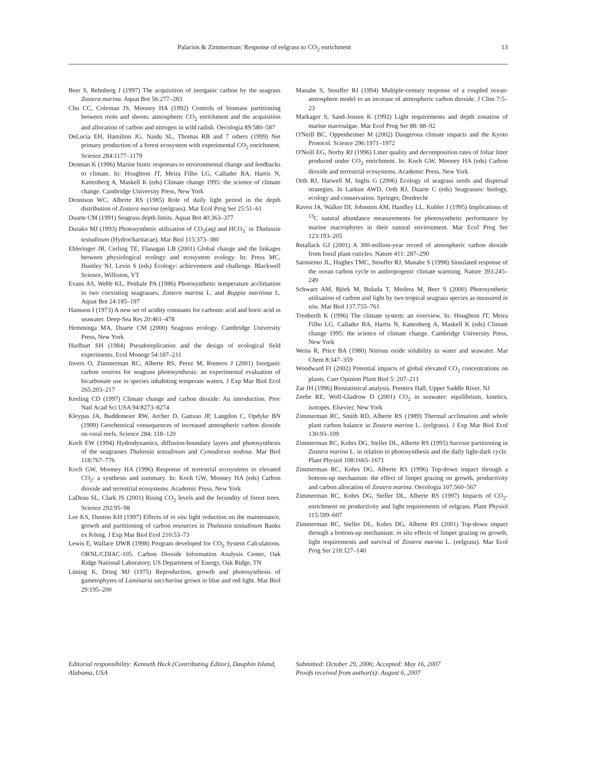Palacios & Zimmerman: Response of eelgrass to CO<sub>2</sub> enrichment 13
Beer S, Rehnberg J (1997) The acquisition of inorganic carbon by the seagrass Zostera marina. Aquat Bot 56:277–283
Chu CC, Coleman JS, Mooney HA (1992) Controls of biomass partitioning between roots and shoots: atmospheric CO<sub>2</sub> enrichment and the acquisition and allocation of carbon and nitrogen in wild radish. Oecologia 89:580–587
DeLucia EH, Hamilton JG, Naidu SL, Thomas RB and 7 others (1999) Net primary production of a forest ecosystem with experimental CO<sub>2</sub> enrichment. Science 284:1177–1179
Denman K (1996) Marine biotic responses to environmental change and feedbacks to climate. In: Houghton JT, Meira Filho LG, Callader BA, Harris N, Kattenberg A, Maskell K (eds) Climate change 1995: the science of climate change. Cambridge University Press, New York
Dennison WC, Alberte RS (1985) Role of daily light period in the depth distribution of Zostera marina (eelgrass). Mar Ecol Prog Ser 25:51–61
Duarte CM (1991) Seagrass depth limits. Aquat Bot 40:363–377
Durako MJ (1993) Photosynthetic utilization of CO<sub>2</sub>(aq) and HCO<sub>3</sub><sup>-</sup> in Thalassia testudinum (Hydrocharitacae). Mar Biol 115:373–380
Ehleringer JR, Cerling TE, Flanagan LB (2001) Global change and the linkages between physiological ecology and ecosystem ecology. In: Press MC, Huntley NJ, Levin S (eds) Ecology: achievement and challenge. Blackwell Science, Williston, VT
Evans AS, Webb KL, Penhale PA (1986) Photosynthetic temperature acclimation in two coexisting seagrasses, Zostera marina L. and Ruppia maritima L. Aquat Bot 24:185–197
Hansson I (1973) A new set of acidity constants for carbonic acid and boric acid in seawater. Deep-Sea Res 20:461–478
Hemminga MA, Duarte CM (2000) Seagrass ecology. Cambridge University Press, New York
Hurlburt SH (1984) Pseudoreplication and the design of ecological field experiments. Ecol Monogr 54:187–211
Invers O, Zimmerman RC, Alberte RS, Perez M, Romero J (2001) Inorganic carbon sources for seagrass photosynthesis: an experimental evaluation of bicarbonate use in species inhabiting temperate waters. J Exp Mar Biol Ecol 265:203–217
Keeling CD (1997) Climate change and carbon dioxide: An introduction. Proc Natl Acad Sci USA 94:8273–8274
Kleypas JA, Buddemeier RW, Archer D, Gattuso JP, Langdon C, Opdyke BN (1999) Geochemical consequences of increased atmospheric carbon dioxide on coral reefs. Science 284: 118–120
Koch EW (1994) Hydrodynamics, diffusion-boundary layers and photosynthesis of the seagrasses Thalassia testudinum and Cymodocea nodosa. Mar Biol 118:767–776
Koch GW, Mooney HA (1996) Response of terrestrial ecosystems to elevated CO<sub>2</sub>: a synthesis and summary. In: Koch GW, Mooney HA (eds) Carbon dioxide and terrestrial ecosystems. Academic Press, New York
LaDeau SL, Clark JS (2001) Rising CO<sub>2</sub> levels and the fecundity of forest trees. Science 292:95–98
Lee KS, Dunton KH (1997) Effects of in situ light reduction on the maintenance, growth and partitioning of carbon resources in Thalassia testudinum Banks ex König. J Exp Mar Biol Ecol 210:53–73
Lewis E, Wallace DWR (1998) Program developed for CO<sub>2</sub> System Calculations. ORNL/CDIAC-105. Carbon Dioxide Information Analysis Center, Oak Ridge National Laboratory, US Department of Energy, Oak Ridge, TN
Lüning K, Dring MJ (1975) Reproduction, growth and photosynthesis of gametophytes of Laminaria saccharina grown in blue and red light. Mar Biol 29:195–200
Manabe S, Stouffer RJ (1994) Multiple-century response of a coupled ocean-atmosphere model to an increase of atmospheric carbon dioxide. J Clim 7:5–23
Markager S, Sand-Jensen K (1992) Light requirements and depth zonation of marine macroalgae. Mar Ecol Prog Ser 88: 88–92
O'Neill BC, Oppenheimer M (2002) Dangerous climate impacts and the Kyoto Protocol. Science 296:1971–1972
O'Neill EG, Norby RJ (1996) Litter quality and decomposition rates of foliar litter produced under CO<sub>2</sub> enrichment. In: Koch GW, Mooney HA (eds) Carbon dioxide and terrestrial ecosystems. Academic Press, New York
Orth RJ, Harwell M, Inglis G (2006) Ecology of seagrass seeds and dispersal strategies. In Larkun AWD, Orth RJ, Duarte C (eds) Seagrasses: biology, ecology and conservation. Springer, Dordrecht
Raven JA, Walker DI, Johnston AM, Handley LL, Kubler J (1995) Implications of <sup>13</sup>C natural abundance measurements for photosynthetic performance by marine macrophytes in their natural environment. Mar Ecol Prog Ser 123:193–205
Retallack GJ (2001) A 300-million-year record of atmospheric carbon dioxide from fossil plant cuticles. Nature 411: 287–290
Sarmiento JL, Hughes TMC, Stouffer RJ, Manabe S (1998) Simulated response of the ocean carbon cycle to anthropogenic climate warming. Nature 393:245–249
Schwarz AM, Björk M, Buluda T, Mtolera M, Beer S (2000) Photosynthetic utilisation of carbon and light by two tropical seagrass species as measured in situ. Mar Biol 137:755–761
Trenberth K (1996) The climate system: an overview. In: Houghton JT, Meira Filho LG, Callader BA, Harris N, Kattenberg A, Maskell K (eds) Climate change 1995: the science of climate change. Cambridge University Press, New York
Weiss R, Price BA (1980) Nitrous oxide solubility in water and seawater. Mar Chem 8:347–359
Woodward FI (2002) Potential impacts of global elevated CO<sub>2</sub> concentrations on plants. Curr Opinion Plant Biol 5: 207–211
Zar JH (1996) Biostatistical analysis. Prentice Hall, Upper Saddle River, NJ
Zeebe RE, Wolf-Gladrow D (2001) CO<sub>2</sub> in seawater: equilibrium, kinetics, isotopes. Elsevier, New York
Zimmerman RC, Smith RD, Alberte RS (1989) Thermal acclimation and whole plant carbon balance in Zostera marina L. (eelgrass). J Exp Mar Biol Ecol 130:93–109
Zimmerman RC, Kohrs DG, Steller DL, Alberte RS (1995) Sucrose partitioning in Zostera marina L. in relation to photosynthesis and the daily light-dark cycle. Plant Physiol 108:1665–1671
Zimmerman RC, Kohrs DG, Alberte RS (1996) Top-down impact through a bottom-up mechanism: the effect of limpet grazing on growth, productivity and carbon allocation of Zostera marina. Oecologia 107:560–567
Zimmerman RC, Kohrs DG, Steller DL, Alberte RS (1997) Impacts of CO<sub>2</sub>-enrichment on productivity and light requirements of eelgrass. Plant Physiol 115:599–607
Zimmerman RC, Steller DL, Kohrs DG, Alberte RS (2001) Top-down impact through a bottom-up mechanism: in situ effects of limpet grazing on growth, light requirements and survival of Zostera marina L. (eelgrass). Mar Ecol Prog Ser 218:127–140
Editorial responsibility: Kenneth Heck (Contributing Editor), Dauphin Island, Alabama, USA
Submitted: October 29, 2006; Accepted: May 16, 2007
Proofs received from author(s): August 6, 2007